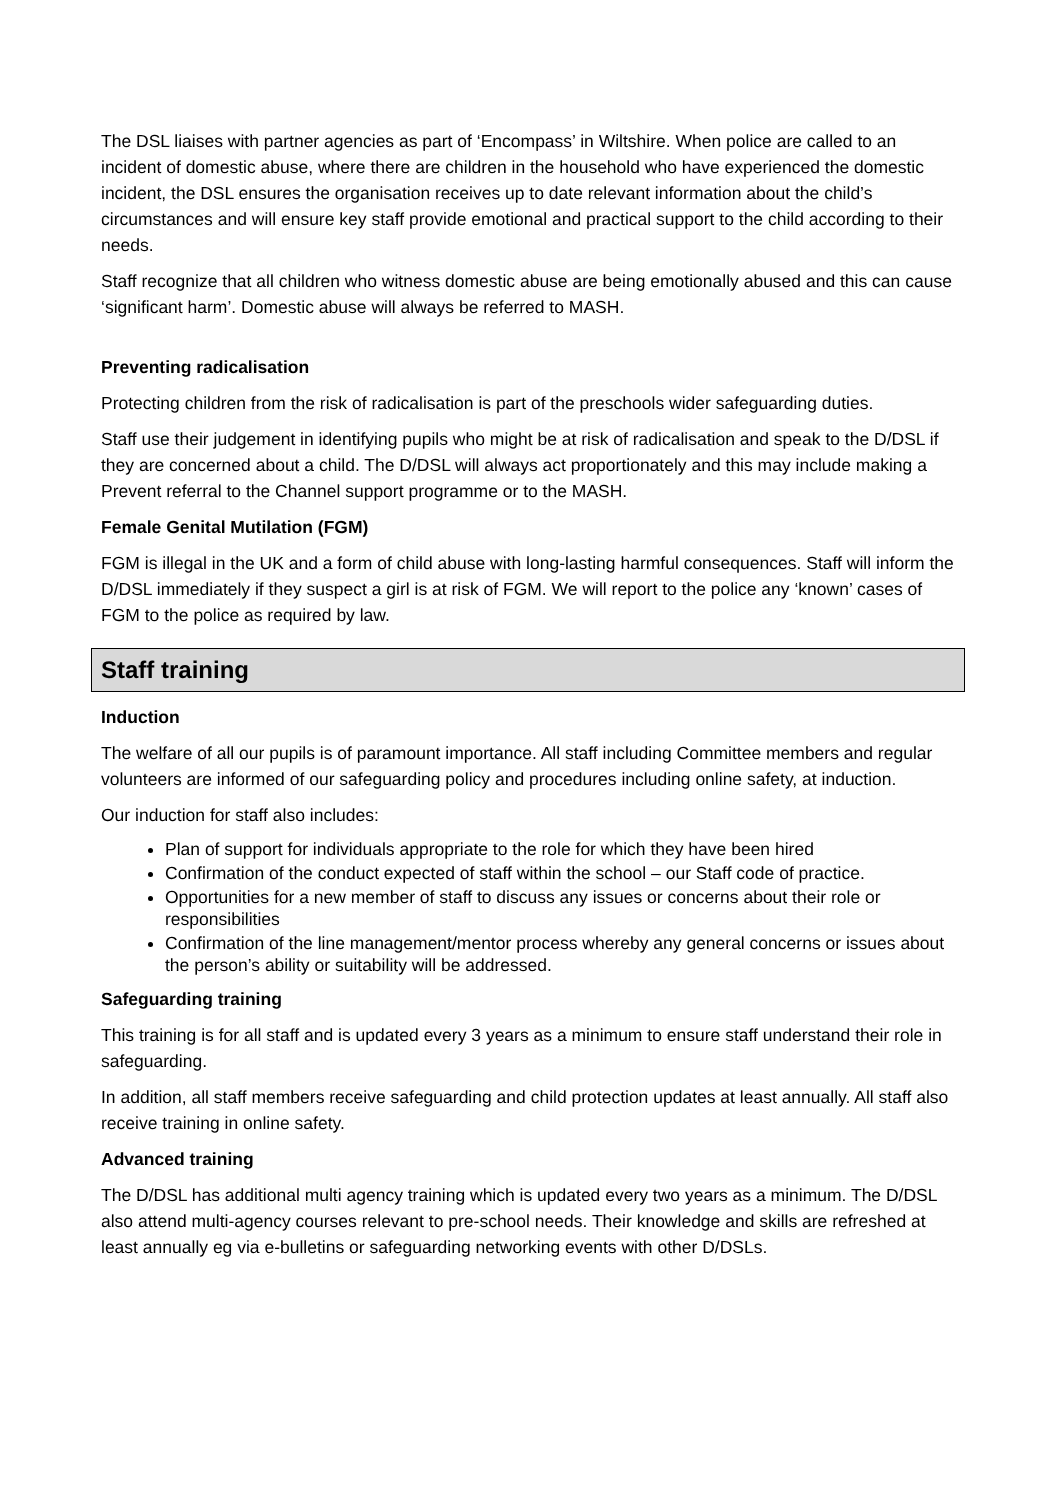The DSL liaises with partner agencies as part of ‘Encompass’ in Wiltshire. When police are called to an incident of domestic abuse, where there are children in the household who have experienced the domestic incident, the DSL ensures the organisation receives up to date relevant information about the child’s circumstances and will ensure key staff provide emotional and practical support to the child according to their needs.
Staff recognize that all children who witness domestic abuse are being emotionally abused and this can cause ‘significant harm’. Domestic abuse will always be referred to MASH.
Preventing radicalisation
Protecting children from the risk of radicalisation is part of the preschools wider safeguarding duties.
Staff use their judgement in identifying pupils who might be at risk of radicalisation and speak to the D/DSL if they are concerned about a child. The D/DSL will always act proportionately and this may include making a Prevent referral to the Channel support programme or to the MASH.
Female Genital Mutilation (FGM)
FGM is illegal in the UK and a form of child abuse with long-lasting harmful consequences. Staff will inform the D/DSL immediately if they suspect a girl is at risk of FGM. We will report to the police any ‘known’ cases of FGM to the police as required by law.
Staff training
Induction
The welfare of all our pupils is of paramount importance. All staff including Committee members and regular volunteers are informed of our safeguarding policy and procedures including online safety, at induction.
Our induction for staff also includes:
Plan of support for individuals appropriate to the role for which they have been hired
Confirmation of the conduct expected of staff within the school – our Staff code of practice.
Opportunities for a new member of staff to discuss any issues or concerns about their role or responsibilities
Confirmation of the line management/mentor process whereby any general concerns or issues about the person’s ability or suitability will be addressed.
Safeguarding training
This training is for all staff and is updated every 3 years as a minimum to ensure staff understand their role in safeguarding.
In addition, all staff members receive safeguarding and child protection updates at least annually. All staff also receive training in online safety.
Advanced training
The D/DSL has additional multi agency training which is updated every two years as a minimum. The D/DSL also attend multi-agency courses relevant to pre-school needs. Their knowledge and skills are refreshed at least annually eg via e-bulletins or safeguarding networking events with other D/DSLs.